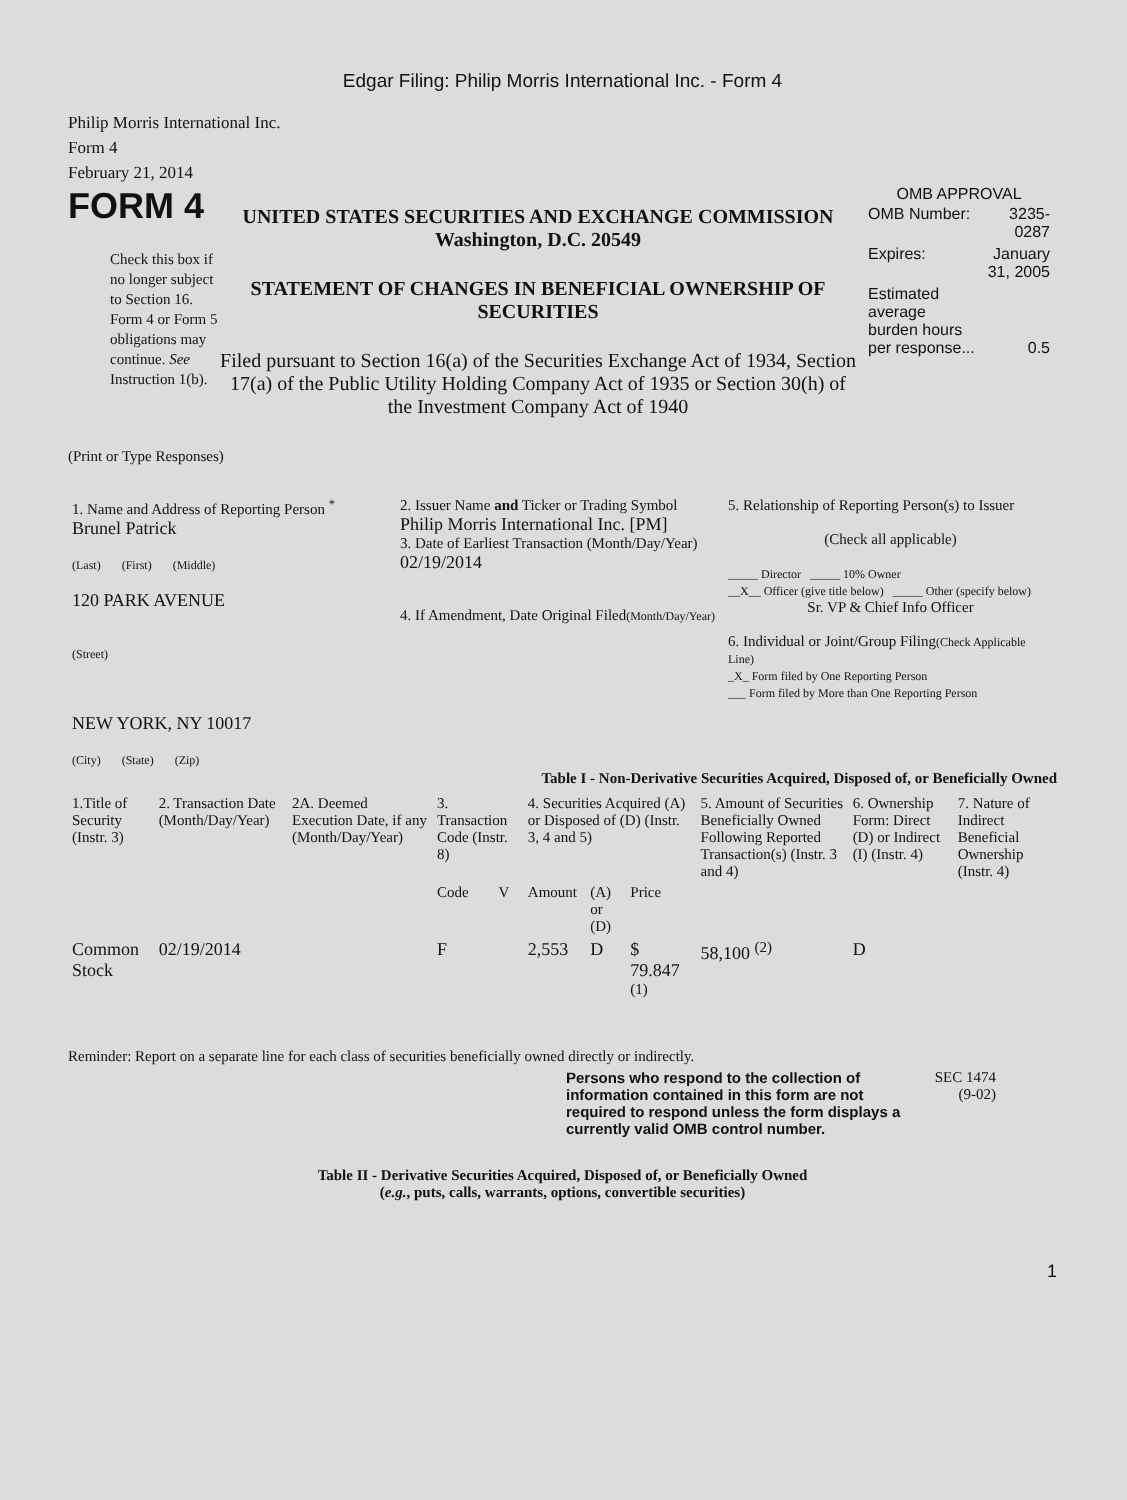Edgar Filing: Philip Morris International Inc. - Form 4
Philip Morris International Inc.
Form 4
February 21, 2014
FORM 4
Check this box if no longer subject to Section 16. Form 4 or Form 5 obligations may continue. See Instruction 1(b).
UNITED STATES SECURITIES AND EXCHANGE COMMISSION
Washington, D.C. 20549
STATEMENT OF CHANGES IN BENEFICIAL OWNERSHIP OF SECURITIES
Filed pursuant to Section 16(a) of the Securities Exchange Act of 1934, Section 17(a) of the Public Utility Holding Company Act of 1935 or Section 30(h) of the Investment Company Act of 1940
OMB APPROVAL
| OMB Number: | 3235-0287 |
| Expires: | January 31, 2005 |
| Estimated average burden hours per response... | 0.5 |
(Print or Type Responses)
| 1. Name and Address of Reporting Person <sup>*</sup> Brunel Patrick (Last) (First) (Middle) 120 PARK AVENUE (Street) NEW YORK, NY 10017 (City) (State) (Zip) | 2. Issuer Name and Ticker or Trading Symbol Philip Morris International Inc. [PM] 3. Date of Earliest Transaction (Month/Day/Year) 02/19/2014 4. If Amendment, Date Original Filed (Month/Day/Year) | 5. Relationship of Reporting Person(s) to Issuer (Check all applicable) _____ Director _____ 10% Owner __X__ Officer (give title below) _____ Other (specify below) Sr. VP & Chief Info Officer 6. Individual or Joint/Group Filing (Check Applicable Line) _X_ Form filed by One Reporting Person ___ Form filed by More than One Reporting Person |
Table I - Non-Derivative Securities Acquired, Disposed of, or Beneficially Owned
| 1.Title of Security (Instr. 3) | 2. Transaction Date (Month/Day/Year) | 2A. Deemed Execution Date, if any (Month/Day/Year) | 3. Transaction Code (Instr. 8) | | 4. Securities Acquired (A) or Disposed of (D) (Instr. 3, 4 and 5) | | | 5. Amount of Securities Beneficially Owned Following Reported Transaction(s) (Instr. 3 and 4) | 6. Ownership Form: Direct (D) or Indirect (I) (Instr. 4) | 7. Nature of Indirect Beneficial Ownership (Instr. 4) |
| --- | --- | --- | --- | --- | --- | --- | --- | --- | --- | --- |
| | | | Code | V | Amount | (A) or (D) | Price | | | |
| Common Stock | 02/19/2014 | | F | | 2,553 | D | $ 79.847 <sup>(1)</sup> | 58,100 <sup>(2)</sup> | D | |
Reminder: Report on a separate line for each class of securities beneficially owned directly or indirectly.
Persons who respond to the collection of information contained in this form are not required to respond unless the form displays a currently valid OMB control number.
SEC 1474
(9-02)
Table II - Derivative Securities Acquired, Disposed of, or Beneficially Owned
(e.g., puts, calls, warrants, options, convertible securities)
1